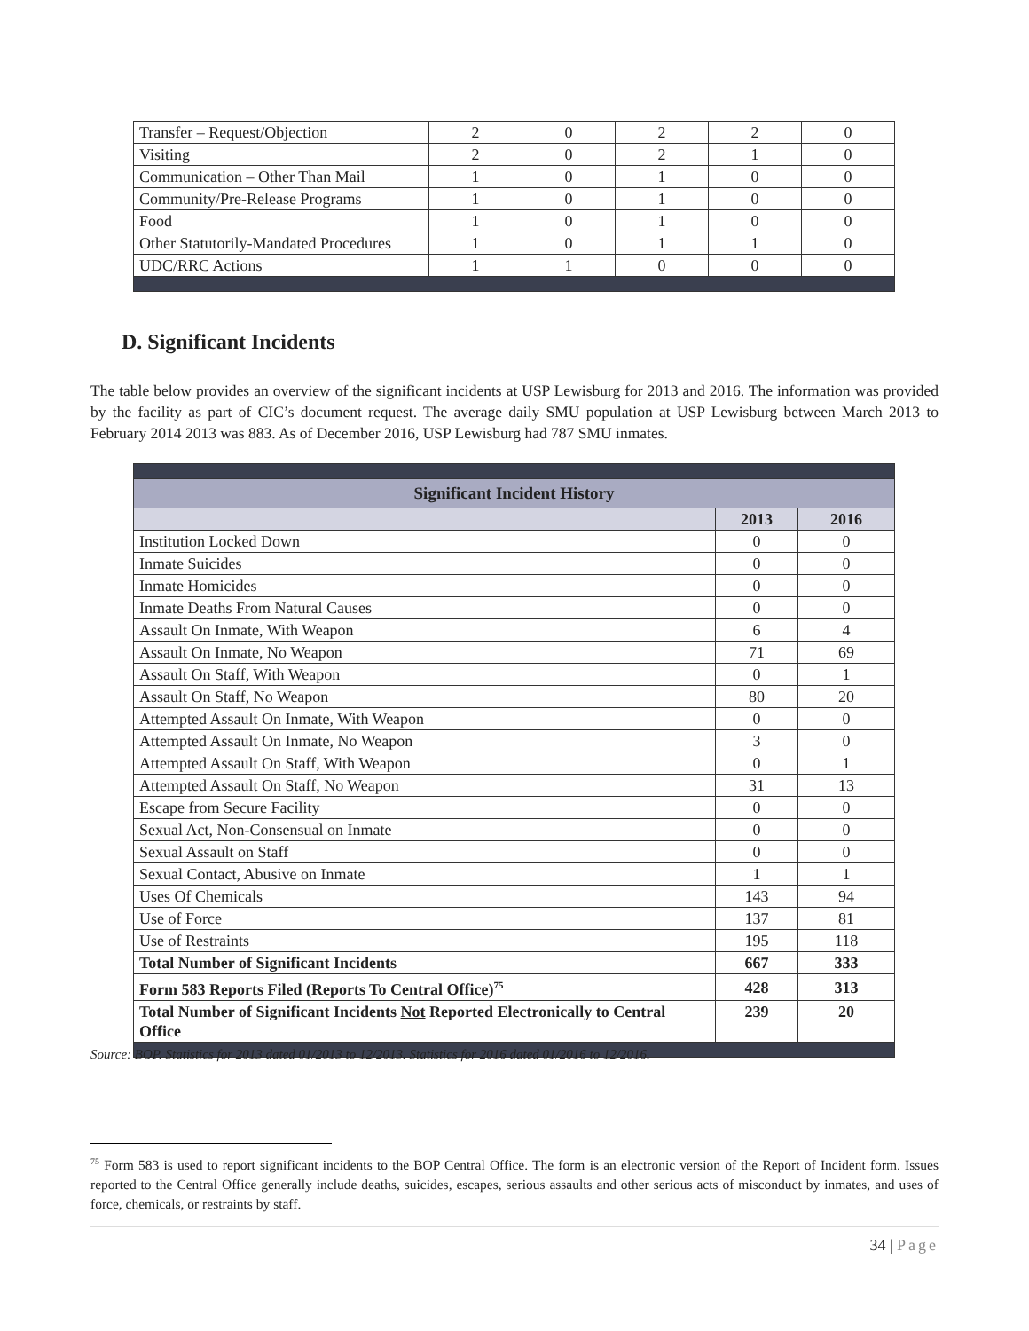| Transfer – Request/Objection | 2 | 0 | 2 | 2 | 0 |
| Visiting | 2 | 0 | 2 | 1 | 0 |
| Communication – Other Than Mail | 1 | 0 | 1 | 0 | 0 |
| Community/Pre-Release Programs | 1 | 0 | 1 | 0 | 0 |
| Food | 1 | 0 | 1 | 0 | 0 |
| Other Statutorily-Mandated Procedures | 1 | 0 | 1 | 1 | 0 |
| UDC/RRC Actions | 1 | 1 | 0 | 0 | 0 |
D. Significant Incidents
The table below provides an overview of the significant incidents at USP Lewisburg for 2013 and 2016. The information was provided by the facility as part of CIC’s document request. The average daily SMU population at USP Lewisburg between March 2013 to February 2014 2013 was 883. As of December 2016, USP Lewisburg had 787 SMU inmates.
| Significant Incident History | | |
| --- | --- | --- |
| | 2013 | 2016 |
| Institution Locked Down | 0 | 0 |
| Inmate Suicides | 0 | 0 |
| Inmate Homicides | 0 | 0 |
| Inmate Deaths From Natural Causes | 0 | 0 |
| Assault On Inmate, With Weapon | 6 | 4 |
| Assault On Inmate, No Weapon | 71 | 69 |
| Assault On Staff, With Weapon | 0 | 1 |
| Assault On Staff, No Weapon | 80 | 20 |
| Attempted Assault On Inmate, With Weapon | 0 | 0 |
| Attempted Assault On Inmate, No Weapon | 3 | 0 |
| Attempted Assault On Staff, With Weapon | 0 | 1 |
| Attempted Assault On Staff, No Weapon | 31 | 13 |
| Escape from Secure Facility | 0 | 0 |
| Sexual Act, Non-Consensual on Inmate | 0 | 0 |
| Sexual Assault on Staff | 0 | 0 |
| Sexual Contact, Abusive on Inmate | 1 | 1 |
| Uses Of Chemicals | 143 | 94 |
| Use of Force | 137 | 81 |
| Use of Restraints | 195 | 118 |
| Total Number of Significant Incidents | 667 | 333 |
| Form 583 Reports Filed (Reports To Central Office)<sup>75</sup> | 428 | 313 |
| Total Number of Significant Incidents Not Reported Electronically to Central Office | 239 | 20 |
Source: BOP. Statistics for 2013 dated 01/2013 to 12/2013. Statistics for 2016 dated 01/2016 to 12/2016.
<sup>75</sup> Form 583 is used to report significant incidents to the BOP Central Office. The form is an electronic version of the Report of Incident form. Issues reported to the Central Office generally include deaths, suicides, escapes, serious assaults and other serious acts of misconduct by inmates, and uses of force, chemicals, or restraints by staff.
34 | Page